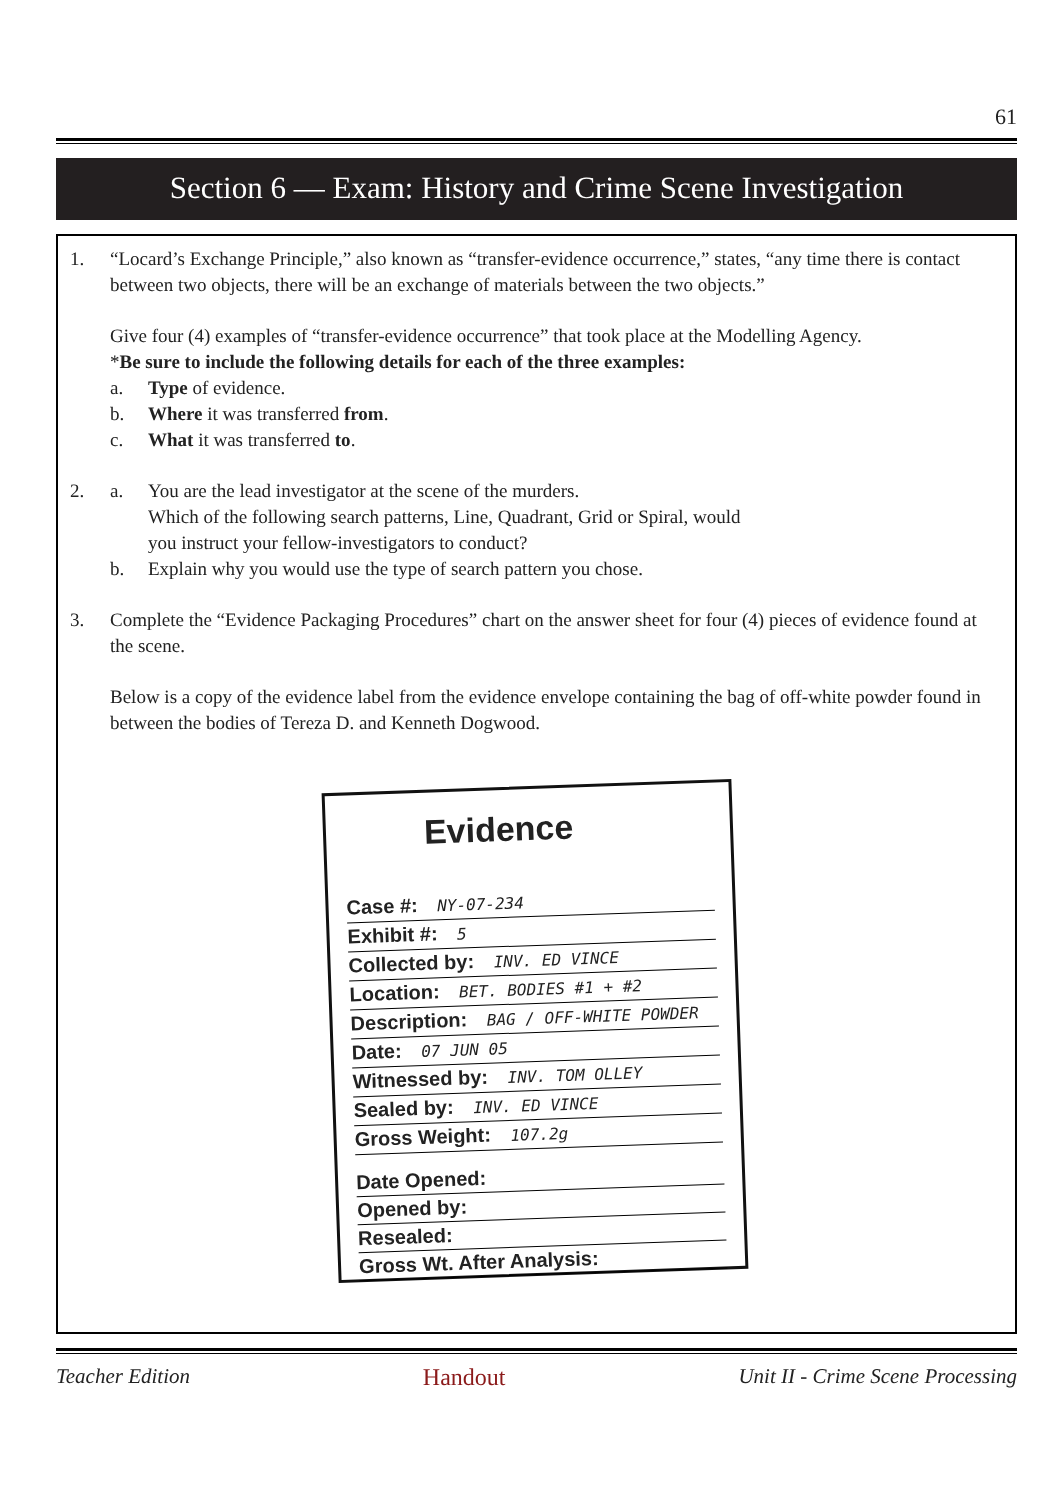61
Section 6 — Exam: History and Crime Scene Investigation
1. “Locard’s Exchange Principle,” also known as “transfer-evidence occurrence,” states, “any time there is contact between two objects, there will be an exchange of materials between the two objects.”
Give four (4) examples of “transfer-evidence occurrence” that took place at the Modelling Agency.
*Be sure to include the following details for each of the three examples:
a. Type of evidence.
b. Where it was transferred from.
c. What it was transferred to.
2. a. You are the lead investigator at the scene of the murders.
Which of the following search patterns, Line, Quadrant, Grid or Spiral, would
you instruct your fellow-investigators to conduct?
b. Explain why you would use the type of search pattern you chose.
3. Complete the “Evidence Packaging Procedures” chart on the answer sheet for four (4) pieces of evidence found at the scene.
Below is a copy of the evidence label from the evidence envelope containing the bag of off-white powder found in between the bodies of Tereza D. and Kenneth Dogwood.
Evidence
Case #: NY-07-234
Exhibit #: 5
Collected by: INV. ED VINCE
Location: BET. BODIES #1 + #2
Description: BAG / OFF-WHITE POWDER
Date: 07 JUN 05
Witnessed by: INV. TOM OLLEY
Sealed by: INV. ED VINCE
Gross Weight: 107.2g
Date Opened:
Opened by:
Resealed:
Gross Wt. After Analysis:
Teacher Edition Handout Unit II - Crime Scene Processing